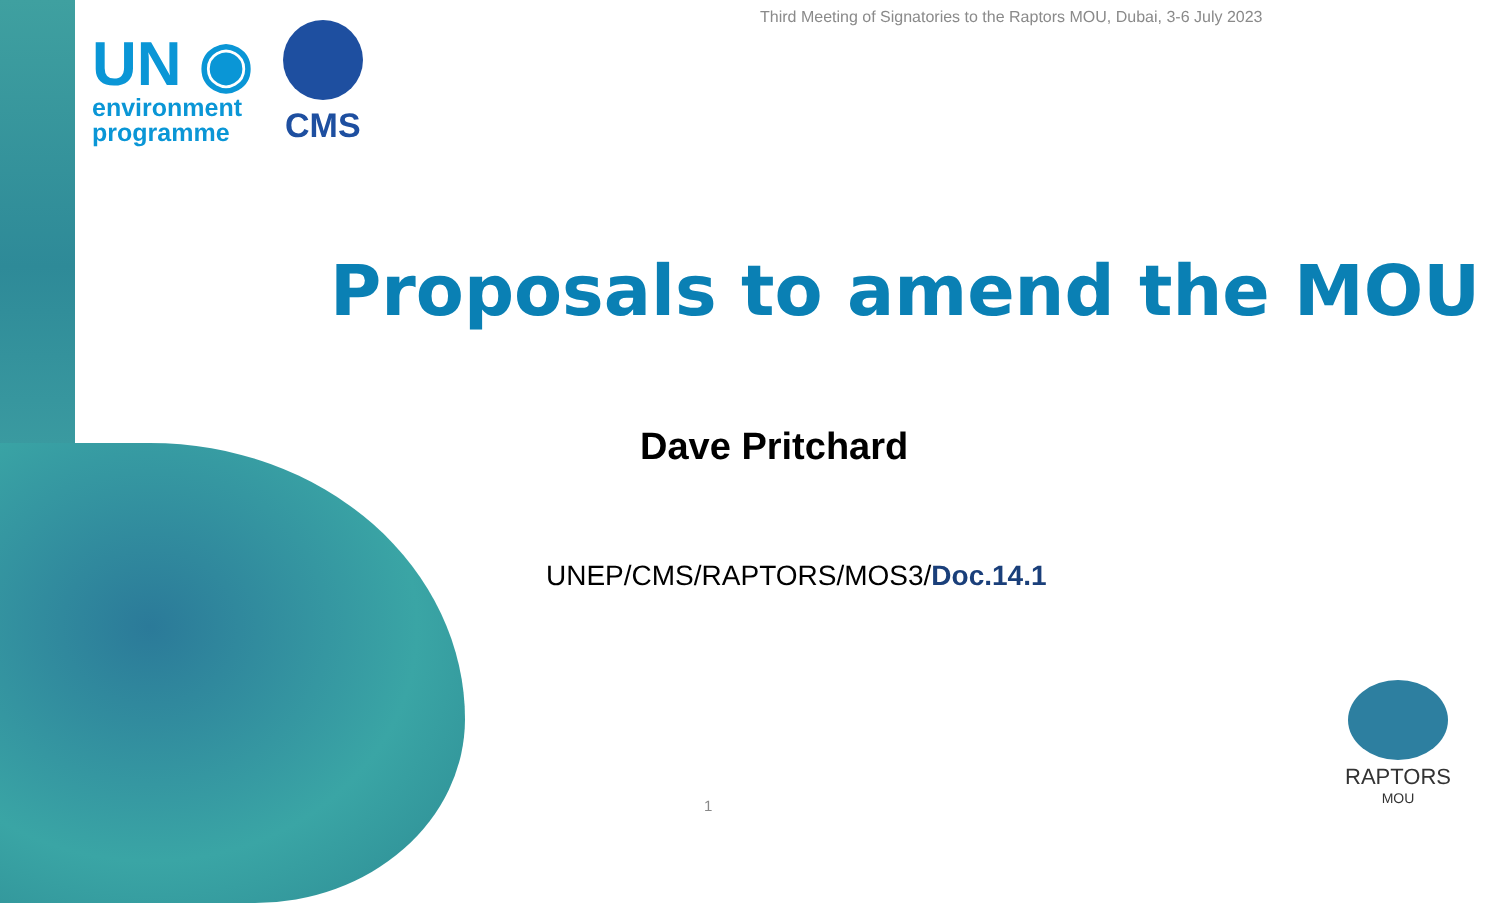Third Meeting of Signatories to the Raptors MOU, Dubai, 3-6 July 2023
UN ◉
environment
programme
CMS
Proposals to amend the MOU
Dave Pritchard
UNEP/CMS/RAPTORS/MOS3/Doc.14.1
1
RAPTORS
MOU